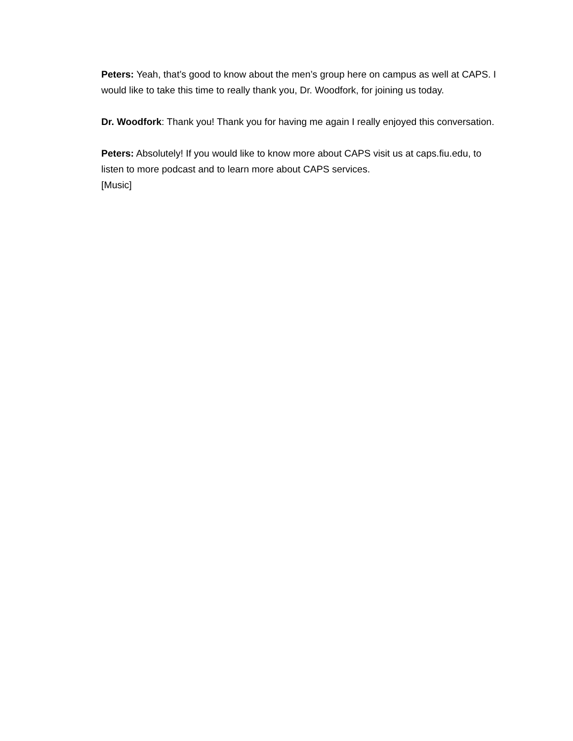Peters: Yeah, that’s good to know about the men’s group here on campus as well at CAPS. I would like to take this time to really thank you, Dr. Woodfork, for joining us today.
Dr. Woodfork: Thank you! Thank you for having me again I really enjoyed this conversation.
Peters: Absolutely! If you would like to know more about CAPS visit us at caps.fiu.edu, to listen to more podcast and to learn more about CAPS services.
[Music]